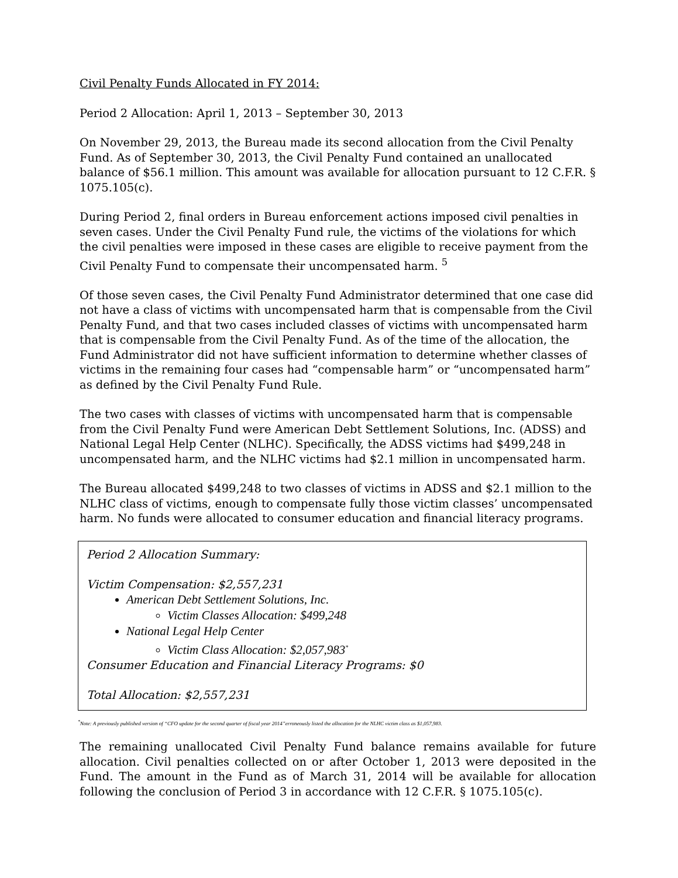Civil Penalty Funds Allocated in FY 2014:
Period 2 Allocation: April 1, 2013 – September 30, 2013
On November 29, 2013, the Bureau made its second allocation from the Civil Penalty Fund. As of September 30, 2013, the Civil Penalty Fund contained an unallocated balance of $56.1 million. This amount was available for allocation pursuant to 12 C.F.R. § 1075.105(c).
During Period 2, final orders in Bureau enforcement actions imposed civil penalties in seven cases. Under the Civil Penalty Fund rule, the victims of the violations for which the civil penalties were imposed in these cases are eligible to receive payment from the Civil Penalty Fund to compensate their uncompensated harm. <sup>5</sup>
Of those seven cases, the Civil Penalty Fund Administrator determined that one case did not have a class of victims with uncompensated harm that is compensable from the Civil Penalty Fund, and that two cases included classes of victims with uncompensated harm that is compensable from the Civil Penalty Fund. As of the time of the allocation, the Fund Administrator did not have sufficient information to determine whether classes of victims in the remaining four cases had “compensable harm” or “uncompensated harm” as defined by the Civil Penalty Fund Rule.
The two cases with classes of victims with uncompensated harm that is compensable from the Civil Penalty Fund were American Debt Settlement Solutions, Inc. (ADSS) and National Legal Help Center (NLHC). Specifically, the ADSS victims had $499,248 in uncompensated harm, and the NLHC victims had $2.1 million in uncompensated harm.
The Bureau allocated $499,248 to two classes of victims in ADSS and $2.1 million to the NLHC class of victims, enough to compensate fully those victim classes’ uncompensated harm. No funds were allocated to consumer education and financial literacy programs.
Period 2 Allocation Summary:
Victim Compensation: $2,557,231
American Debt Settlement Solutions, Inc.
Victim Classes Allocation: $499,248
National Legal Help Center
Victim Class Allocation: $2,057,983<sup>*</sup>
Consumer Education and Financial Literacy Programs: $0
Total Allocation: $2,557,231
<sup>*</sup> Note: A previously published version of “CFO update for the second quarter of fiscal year 2014”erroneously listed the allocation for the NLHC victim class as $1,057,983.
The remaining unallocated Civil Penalty Fund balance remains available for future allocation. Civil penalties collected on or after October 1, 2013 were deposited in the Fund. The amount in the Fund as of March 31, 2014 will be available for allocation following the conclusion of Period 3 in accordance with 12 C.F.R. § 1075.105(c).